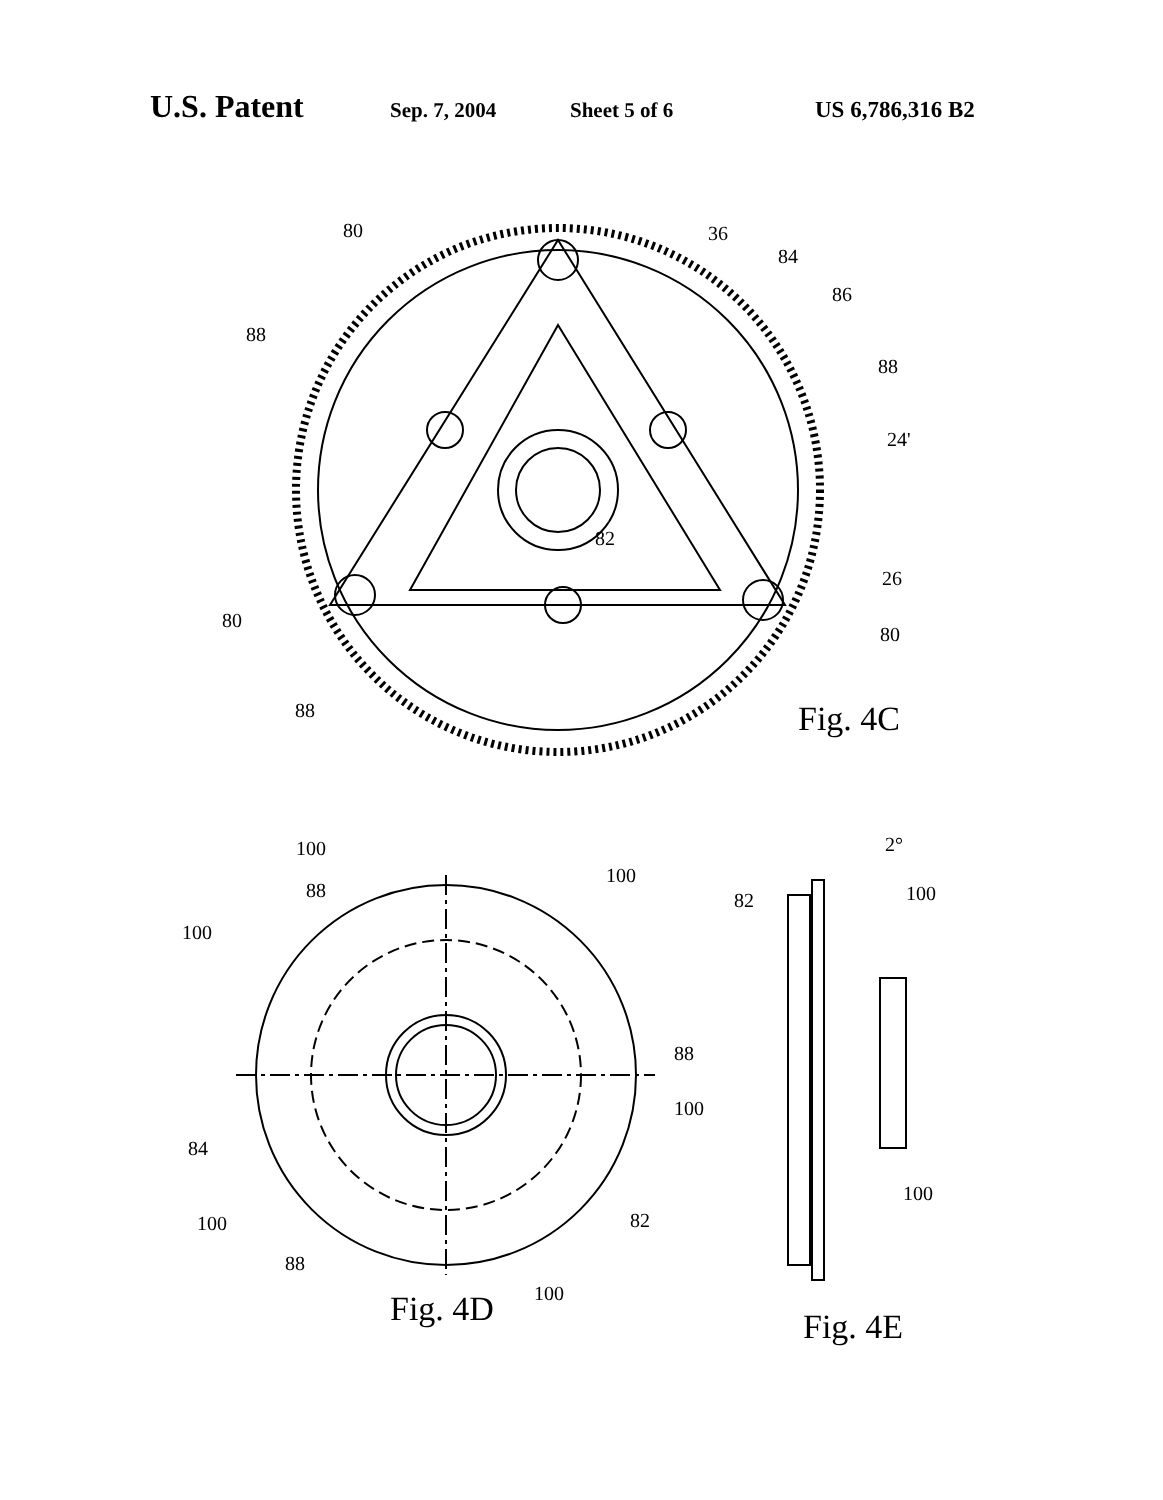U.S. Patent Sep. 7, 2004 Sheet 5 of 6 US 6,786,316 B2
80
36
84
86
88
88
24'
82
26
80
80
88
Fig. 4C
100
88
100
100
88
100
84
82
100
88
100
Fig. 4D
2°
82
100
100
Fig. 4E